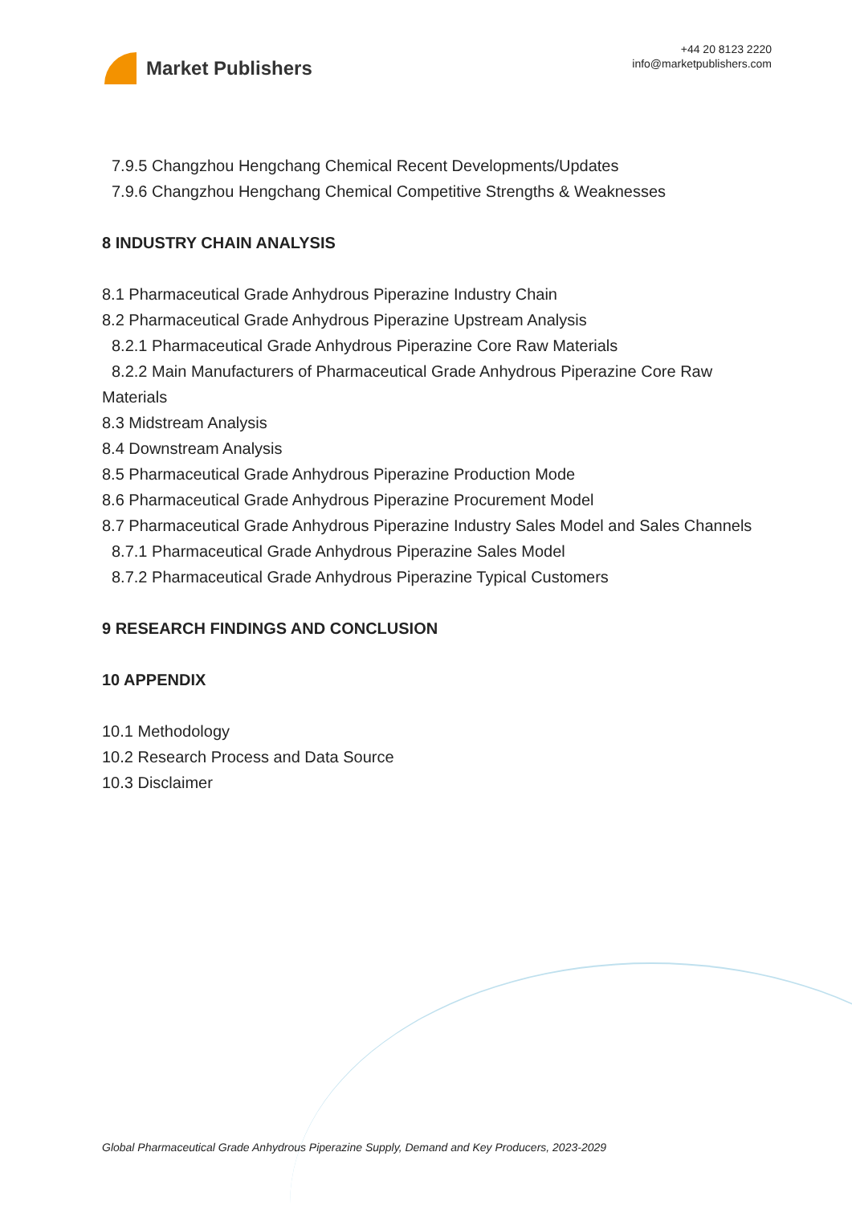Market Publishers
+44 20 8123 2220
info@marketpublishers.com
7.9.5 Changzhou Hengchang Chemical Recent Developments/Updates
7.9.6 Changzhou Hengchang Chemical Competitive Strengths & Weaknesses
8 INDUSTRY CHAIN ANALYSIS
8.1 Pharmaceutical Grade Anhydrous Piperazine Industry Chain
8.2 Pharmaceutical Grade Anhydrous Piperazine Upstream Analysis
8.2.1 Pharmaceutical Grade Anhydrous Piperazine Core Raw Materials
8.2.2 Main Manufacturers of Pharmaceutical Grade Anhydrous Piperazine Core Raw Materials
8.3 Midstream Analysis
8.4 Downstream Analysis
8.5 Pharmaceutical Grade Anhydrous Piperazine Production Mode
8.6 Pharmaceutical Grade Anhydrous Piperazine Procurement Model
8.7 Pharmaceutical Grade Anhydrous Piperazine Industry Sales Model and Sales Channels
8.7.1 Pharmaceutical Grade Anhydrous Piperazine Sales Model
8.7.2 Pharmaceutical Grade Anhydrous Piperazine Typical Customers
9 RESEARCH FINDINGS AND CONCLUSION
10 APPENDIX
10.1 Methodology
10.2 Research Process and Data Source
10.3 Disclaimer
Global Pharmaceutical Grade Anhydrous Piperazine Supply, Demand and Key Producers, 2023-2029